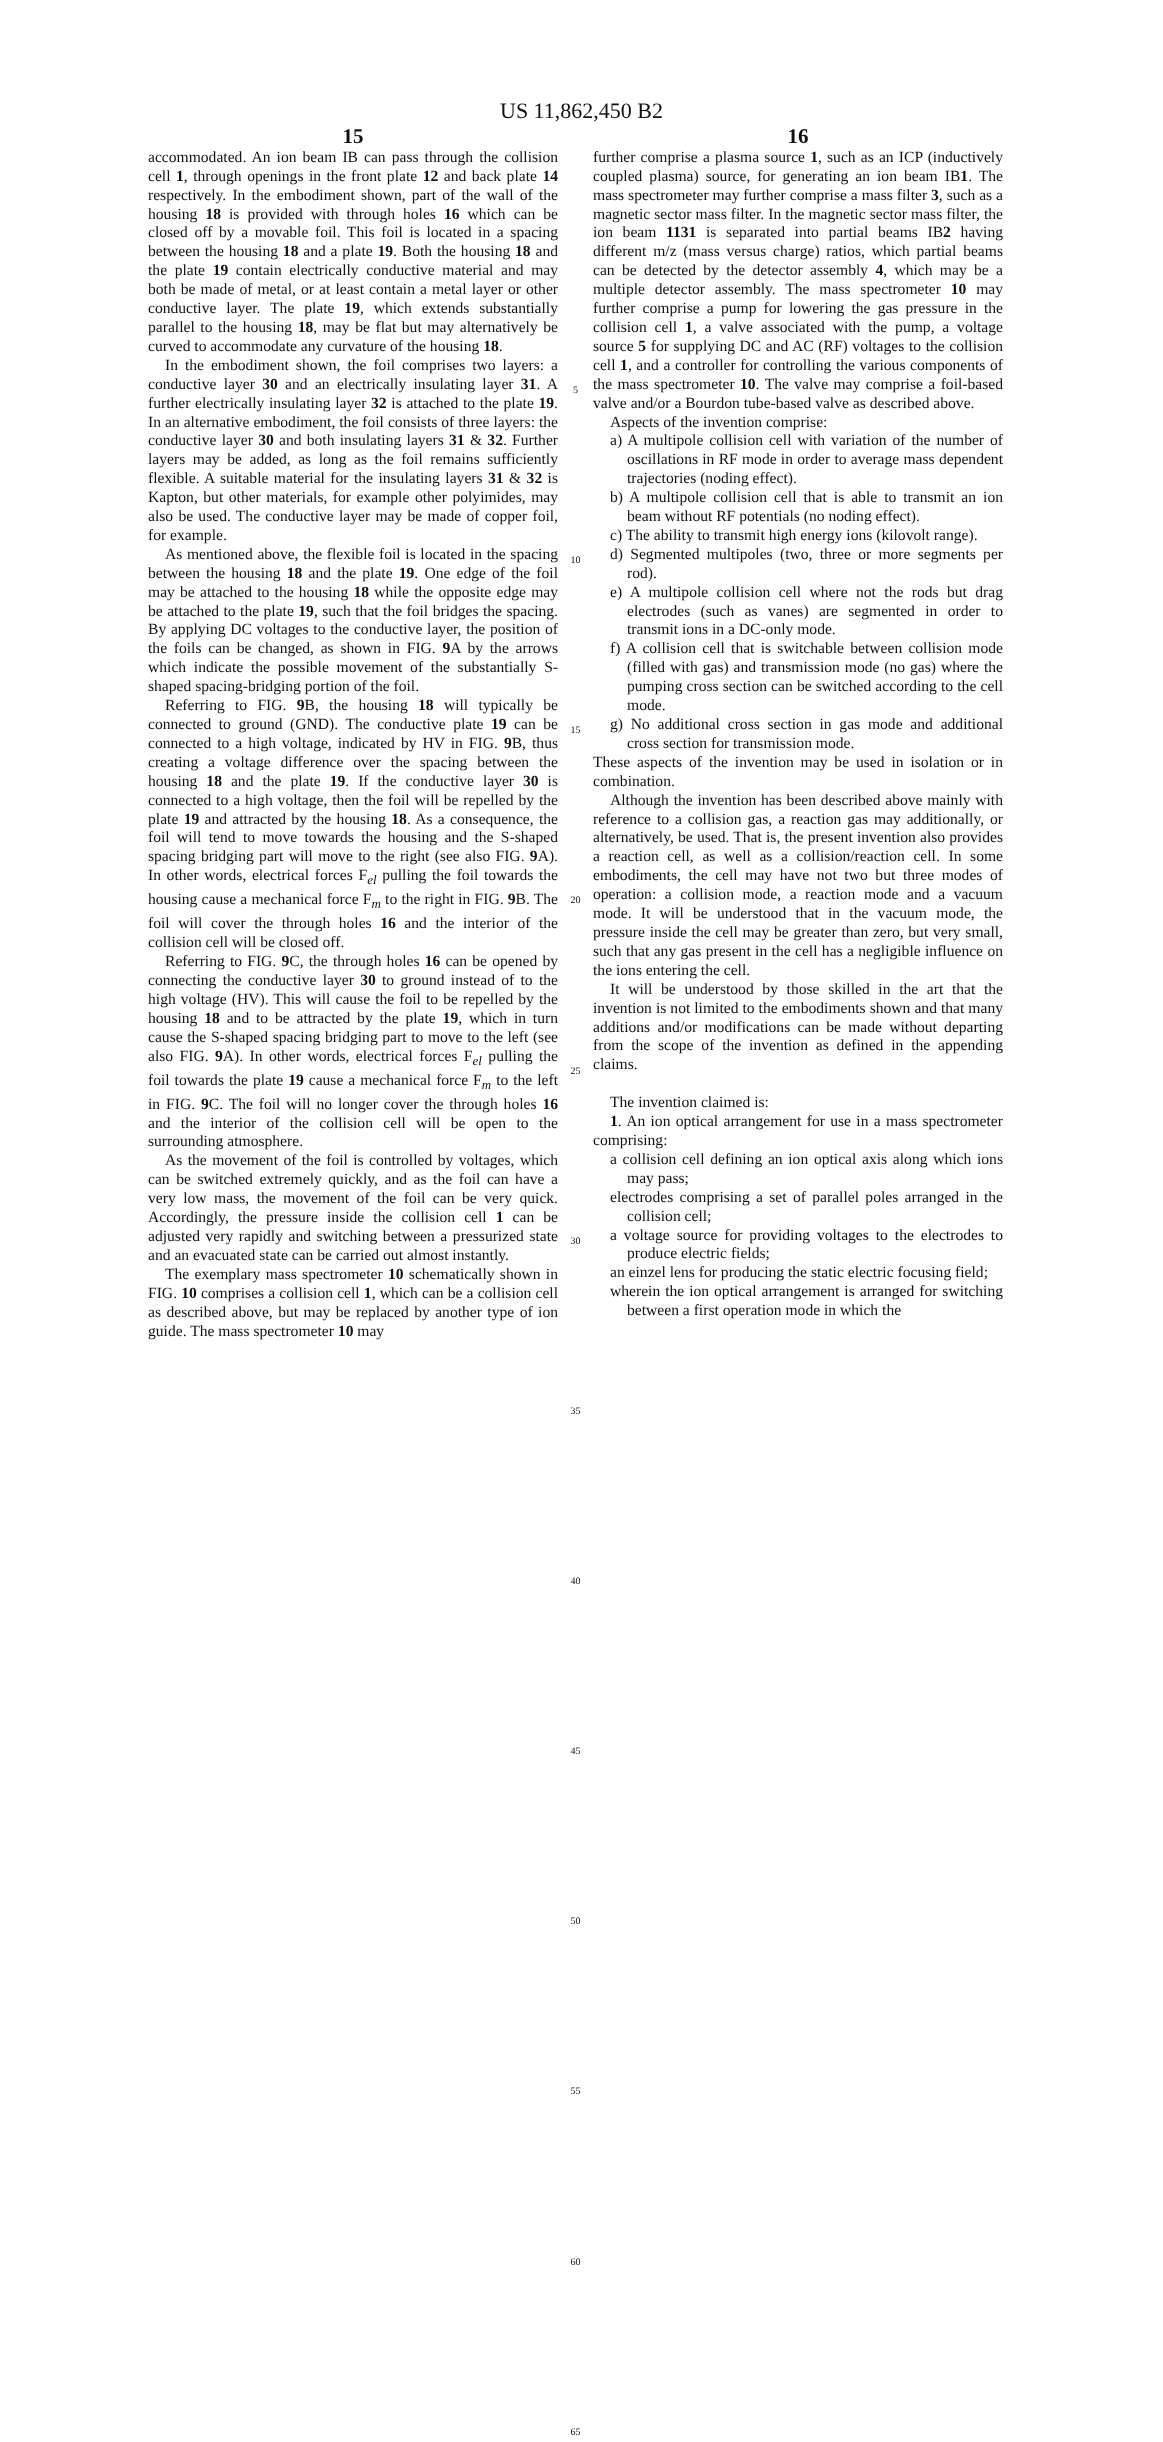US 11,862,450 B2
15
accommodated. An ion beam IB can pass through the collision cell 1, through openings in the front plate 12 and back plate 14 respectively. In the embodiment shown, part of the wall of the housing 18 is provided with through holes 16 which can be closed off by a movable foil. This foil is located in a spacing between the housing 18 and a plate 19. Both the housing 18 and the plate 19 contain electrically conductive material and may both be made of metal, or at least contain a metal layer or other conductive layer. The plate 19, which extends substantially parallel to the housing 18, may be flat but may alternatively be curved to accommodate any curvature of the housing 18.
In the embodiment shown, the foil comprises two layers: a conductive layer 30 and an electrically insulating layer 31. A further electrically insulating layer 32 is attached to the plate 19. In an alternative embodiment, the foil consists of three layers: the conductive layer 30 and both insulating layers 31 & 32. Further layers may be added, as long as the foil remains sufficiently flexible. A suitable material for the insulating layers 31 & 32 is Kapton, but other materials, for example other polyimides, may also be used. The conductive layer may be made of copper foil, for example.
As mentioned above, the flexible foil is located in the spacing between the housing 18 and the plate 19. One edge of the foil may be attached to the housing 18 while the opposite edge may be attached to the plate 19, such that the foil bridges the spacing. By applying DC voltages to the conductive layer, the position of the foils can be changed, as shown in FIG. 9 A by the arrows which indicate the possible movement of the substantially S-shaped spacing-bridging portion of the foil.
Referring to FIG. 9 B, the housing 18 will typically be connected to ground (GND). The conductive plate 19 can be connected to a high voltage, indicated by HV in FIG. 9 B, thus creating a voltage difference over the spacing between the housing 18 and the plate 19. If the conductive layer 30 is connected to a high voltage, then the foil will be repelled by the plate 19 and attracted by the housing 18. As a consequence, the foil will tend to move towards the housing and the S-shaped spacing bridging part will move to the right (see also FIG. 9 A). In other words, electrical forces F<sub>el</sub> pulling the foil towards the housing cause a mechanical force F<sub>m</sub> to the right in FIG. 9 B. The foil will cover the through holes 16 and the interior of the collision cell will be closed off.
Referring to FIG. 9 C, the through holes 16 can be opened by connecting the conductive layer 30 to ground instead of to the high voltage (HV). This will cause the foil to be repelled by the housing 18 and to be attracted by the plate 19, which in turn cause the S-shaped spacing bridging part to move to the left (see also FIG. 9 A). In other words, electrical forces F<sub>el</sub> pulling the foil towards the plate 19 cause a mechanical force F<sub>m</sub> to the left in FIG. 9 C. The foil will no longer cover the through holes 16 and the interior of the collision cell will be open to the surrounding atmosphere.
As the movement of the foil is controlled by voltages, which can be switched extremely quickly, and as the foil can have a very low mass, the movement of the foil can be very quick. Accordingly, the pressure inside the collision cell 1 can be adjusted very rapidly and switching between a pressurized state and an evacuated state can be carried out almost instantly.
The exemplary mass spectrometer 10 schematically shown in FIG. 10 comprises a collision cell 1, which can be a collision cell as described above, but may be replaced by another type of ion guide. The mass spectrometer 10 may
5
10
15
20
25
30
35
40
45
50
55
60
65
16
further comprise a plasma source 1, such as an ICP (inductively coupled plasma) source, for generating an ion beam IB1. The mass spectrometer may further comprise a mass filter 3, such as a magnetic sector mass filter. In the magnetic sector mass filter, the ion beam 1131 is separated into partial beams IB2 having different m/z (mass versus charge) ratios, which partial beams can be detected by the detector assembly 4, which may be a multiple detector assembly. The mass spectrometer 10 may further comprise a pump for lowering the gas pressure in the collision cell 1, a valve associated with the pump, a voltage source 5 for supplying DC and AC (RF) voltages to the collision cell 1, and a controller for controlling the various components of the mass spectrometer 10. The valve may comprise a foil-based valve and/or a Bourdon tube-based valve as described above.
Aspects of the invention comprise:
a) A multipole collision cell with variation of the number of oscillations in RF mode in order to average mass dependent trajectories (noding effect).
b) A multipole collision cell that is able to transmit an ion beam without RF potentials (no noding effect).
c) The ability to transmit high energy ions (kilovolt range).
d) Segmented multipoles (two, three or more segments per rod).
e) A multipole collision cell where not the rods but drag electrodes (such as vanes) are segmented in order to transmit ions in a DC-only mode.
f) A collision cell that is switchable between collision mode (filled with gas) and transmission mode (no gas) where the pumping cross section can be switched according to the cell mode.
g) No additional cross section in gas mode and additional cross section for transmission mode.
These aspects of the invention may be used in isolation or in combination.
Although the invention has been described above mainly with reference to a collision gas, a reaction gas may additionally, or alternatively, be used. That is, the present invention also provides a reaction cell, as well as a collision/reaction cell. In some embodiments, the cell may have not two but three modes of operation: a collision mode, a reaction mode and a vacuum mode. It will be understood that in the vacuum mode, the pressure inside the cell may be greater than zero, but very small, such that any gas present in the cell has a negligible influence on the ions entering the cell.
It will be understood by those skilled in the art that the invention is not limited to the embodiments shown and that many additions and/or modifications can be made without departing from the scope of the invention as defined in the appending claims.
The invention claimed is:
1. An ion optical arrangement for use in a mass spectrometer comprising:
a collision cell defining an ion optical axis along which ions may pass;
electrodes comprising a set of parallel poles arranged in the collision cell;
a voltage source for providing voltages to the electrodes to produce electric fields;
an einzel lens for producing the static electric focusing field;
wherein the ion optical arrangement is arranged for switching between a first operation mode in which the